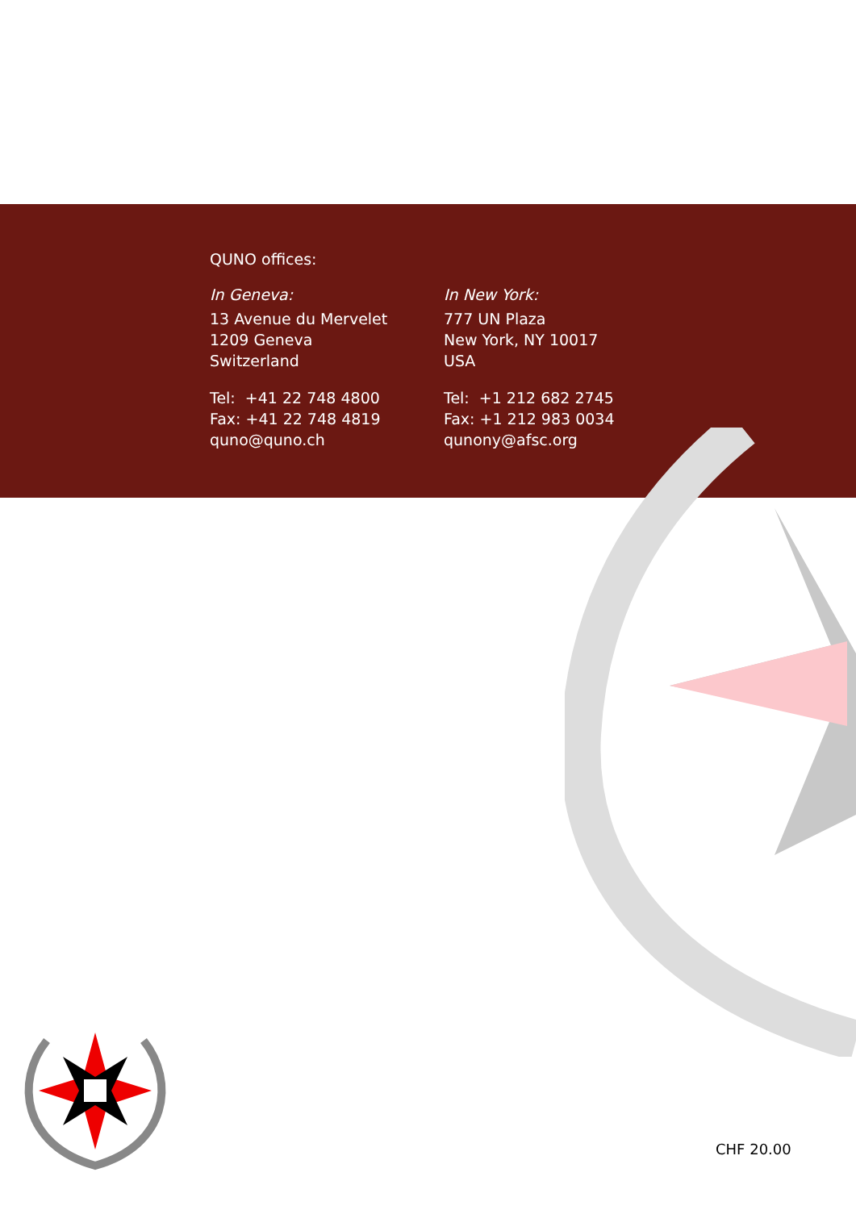QUNO offices:
In Geneva:
13 Avenue du Mervelet
1209 Geneva
Switzerland
Tel: +41 22 748 4800
Fax: +41 22 748 4819
quno@quno.ch
In New York:
777 UN Plaza
New York, NY 10017
USA
Tel: +1 212 682 2745
Fax: +1 212 983 0034
qunony@afsc.org
CHF 20.00